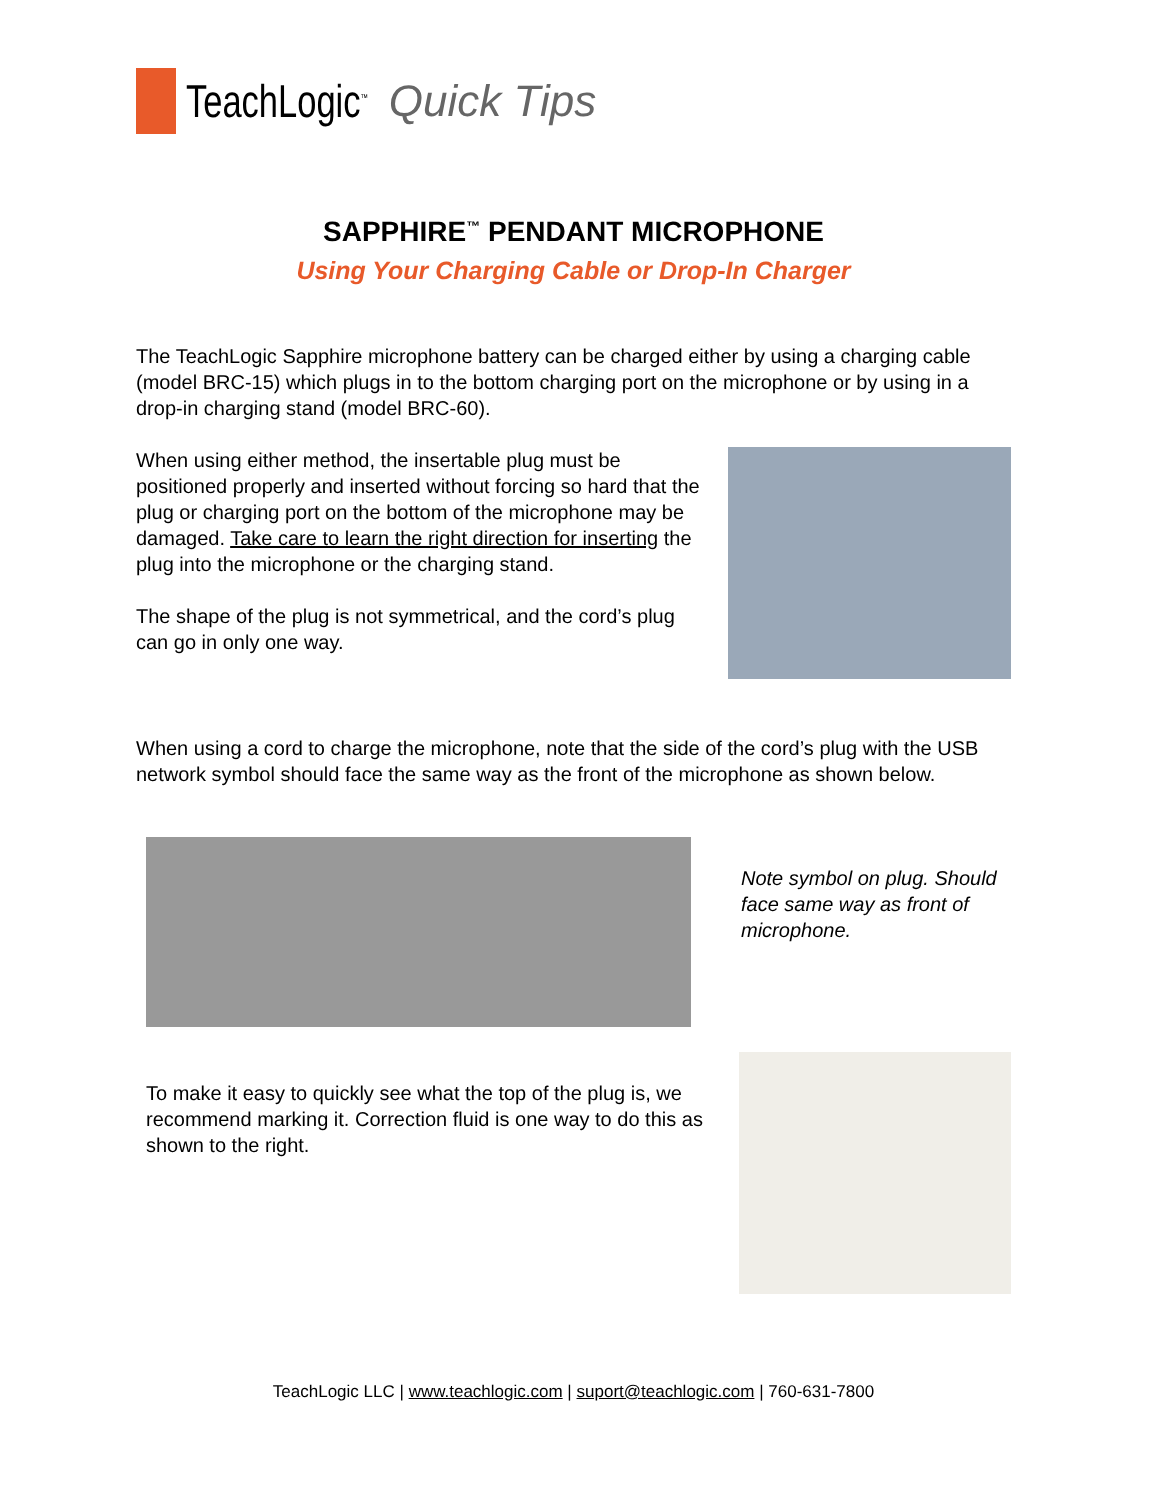TeachLogic<sup>™</sup> Quick Tips
SAPPHIRE<sup>™</sup> PENDANT MICROPHONE
Using Your Charging Cable or Drop-In Charger
The TeachLogic Sapphire microphone battery can be charged either by using a charging cable (model BRC-15) which plugs in to the bottom charging port on the microphone or by using in a drop-in charging stand (model BRC-60).
When using either method, the insertable plug must be positioned properly and inserted without forcing so hard that the plug or charging port on the bottom of the microphone may be damaged. Take care to learn the right direction for inserting the plug into the microphone or the charging stand.
The shape of the plug is not symmetrical, and the cord’s plug can go in only one way.
When using a cord to charge the microphone, note that the side of the cord’s plug with the USB network symbol should face the same way as the front of the microphone as shown below.
Note symbol on plug. Should face same way as front of microphone.
To make it easy to quickly see what the top of the plug is, we recommend marking it. Correction fluid is one way to do this as shown to the right.
TeachLogic LLC | www.teachlogic.com | suport@teachlogic.com | 760-631-7800